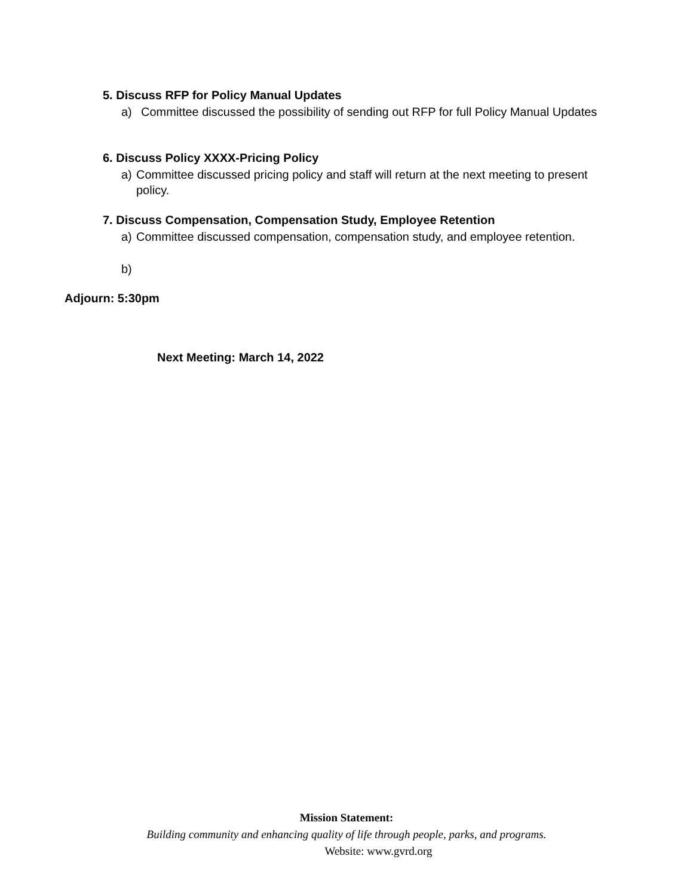5. Discuss RFP for Policy Manual Updates
a) Committee discussed the possibility of sending out RFP for full Policy Manual Updates
6. Discuss Policy XXXX-Pricing Policy
a) Committee discussed pricing policy and staff will return at the next meeting to present policy.
7. Discuss Compensation, Compensation Study, Employee Retention
a) Committee discussed compensation, compensation study, and employee retention.
b)
Adjourn: 5:30pm
Next Meeting: March 14, 2022
Mission Statement:
Building community and enhancing quality of life through people, parks, and programs.
Website: www.gvrd.org